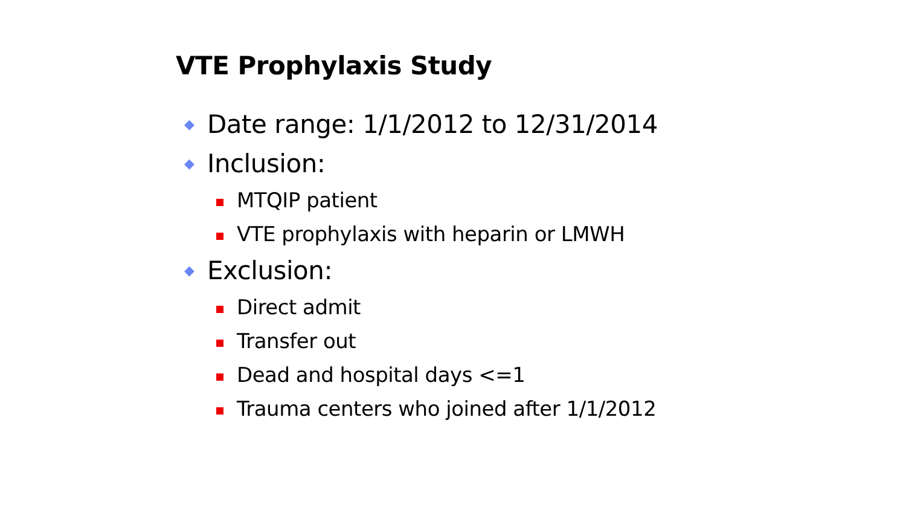VTE Prophylaxis Study
◆ Date range: 1/1/2012 to 12/31/2014
◆ Inclusion:
MTQIP patient
VTE prophylaxis with heparin or LMWH
◆ Exclusion:
Direct admit
Transfer out
Dead and hospital days <=1
Trauma centers who joined after 1/1/2012